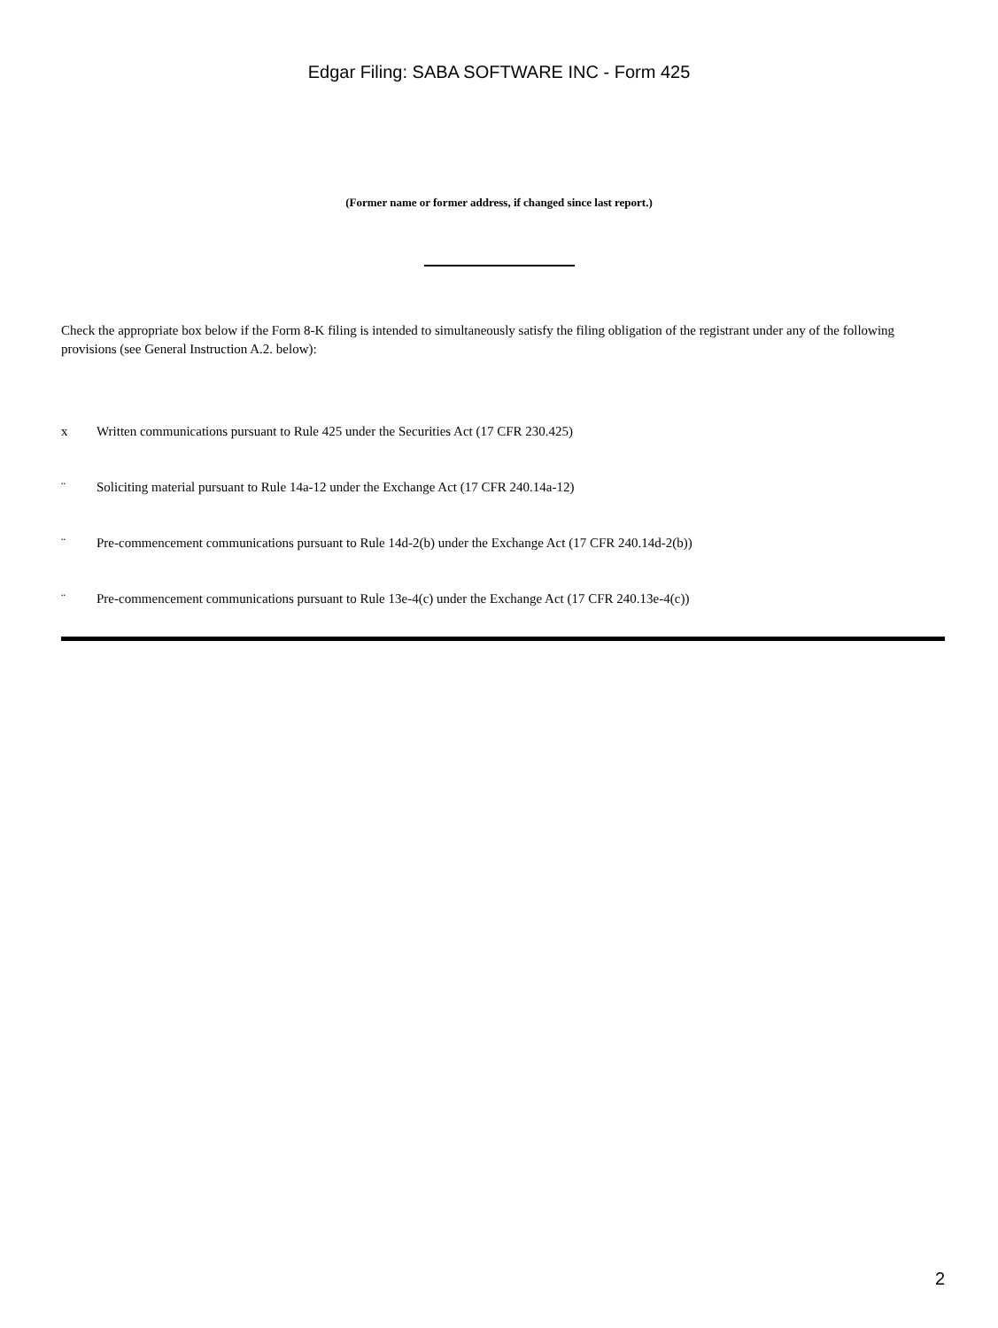Edgar Filing: SABA SOFTWARE INC - Form 425
(Former name or former address, if changed since last report.)
Check the appropriate box below if the Form 8-K filing is intended to simultaneously satisfy the filing obligation of the registrant under any of the following provisions (see General Instruction A.2. below):
x Written communications pursuant to Rule 425 under the Securities Act (17 CFR 230.425)
¨ Soliciting material pursuant to Rule 14a-12 under the Exchange Act (17 CFR 240.14a-12)
¨ Pre-commencement communications pursuant to Rule 14d-2(b) under the Exchange Act (17 CFR 240.14d-2(b))
¨ Pre-commencement communications pursuant to Rule 13e-4(c) under the Exchange Act (17 CFR 240.13e-4(c))
2